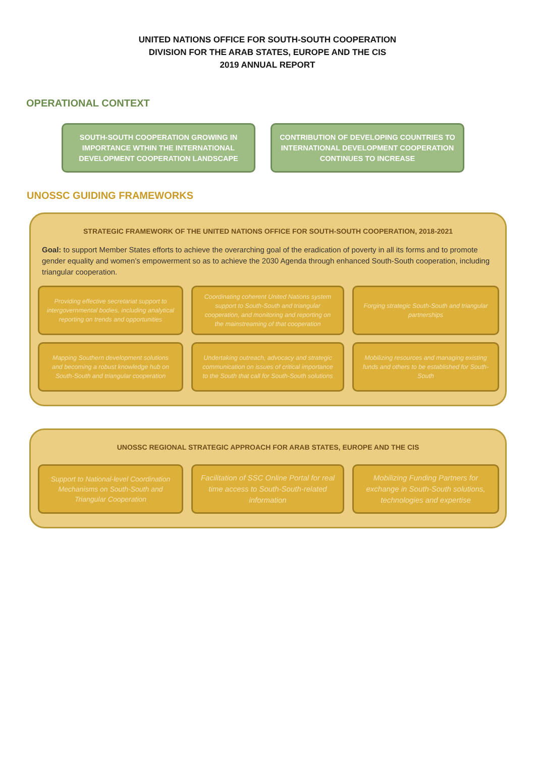UNITED NATIONS OFFICE FOR SOUTH-SOUTH COOPERATION
DIVISION FOR THE ARAB STATES, EUROPE AND THE CIS
2019 ANNUAL REPORT
OPERATIONAL CONTEXT
SOUTH-SOUTH COOPERATION GROWING IN IMPORTANCE WTHIN THE INTERNATIONAL DEVELOPMENT COOPERATION LANDSCAPE
CONTRIBUTION OF DEVELOPING COUNTRIES TO INTERNATIONAL DEVELOPMENT COOPERATION CONTINUES TO INCREASE
UNOSSC GUIDING FRAMEWORKS
STRATEGIC FRAMEWORK OF THE UNITED NATIONS OFFICE FOR SOUTH-SOUTH COOPERATION, 2018-2021
Goal: to support Member States efforts to achieve the overarching goal of the eradication of poverty in all its forms and to promote gender equality and women’s empowerment so as to achieve the 2030 Agenda through enhanced South-South cooperation, including triangular cooperation.
Providing effective secretariat support to intergovernmental bodies, including analytical reporting on trends and opportunities
Coordinating coherent United Nations system support to South-South and triangular cooperation, and monitoring and reporting on the mainstreaming of that cooperation
Forging strategic South-South and triangular partnerships
Mapping Southern development solutions and becoming a robust knowledge hub on South-South and triangular cooperation
Undertaking outreach, advocacy and strategic communication on issues of critical importance to the South that call for South-South solutions
Mobilizing resources and managing existing funds and others to be established for South-South
UNOSSC REGIONAL STRATEGIC APPROACH FOR ARAB STATES, EUROPE AND THE CIS
Support to National-level Coordination Mechanisms on South-South and Triangular Cooperation
Facilitation of SSC Online Portal for real time access to South-South-related information
Mobilizing Funding Partners for exchange in South-South solutions, technologies and expertise